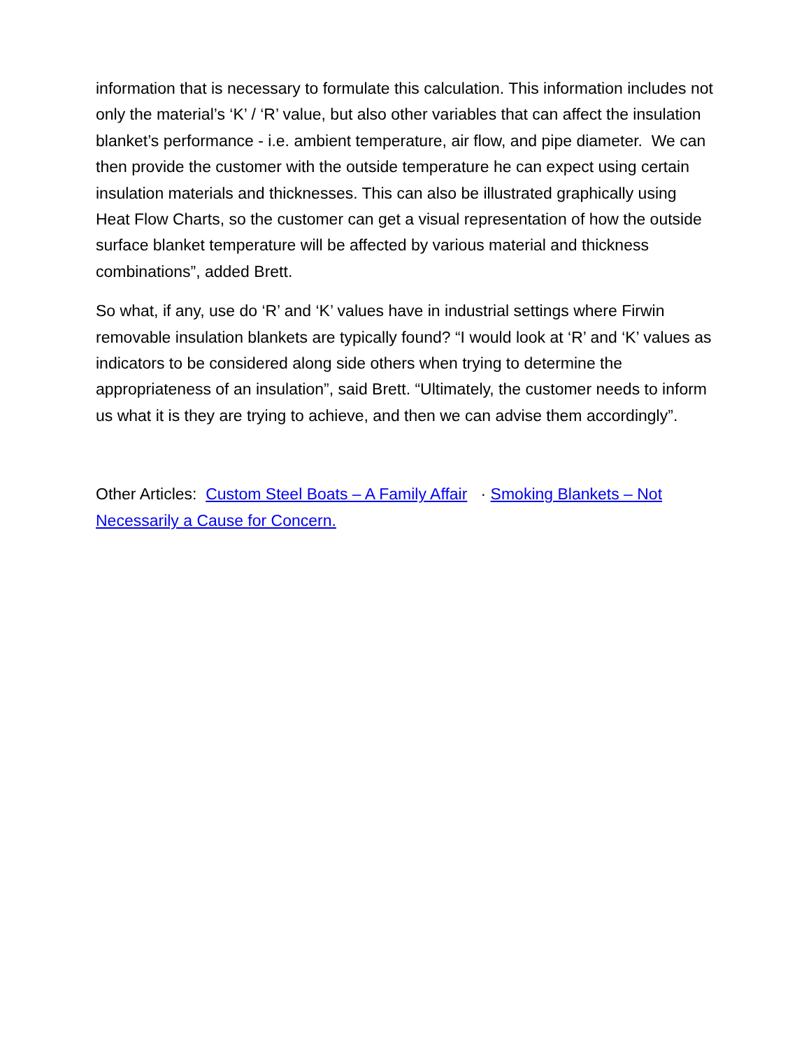information that is necessary to formulate this calculation. This information includes not only the material’s ‘K’ / ‘R’ value, but also other variables that can affect the insulation blanket’s performance - i.e. ambient temperature, air flow, and pipe diameter. We can then provide the customer with the outside temperature he can expect using certain insulation materials and thicknesses. This can also be illustrated graphically using Heat Flow Charts, so the customer can get a visual representation of how the outside surface blanket temperature will be affected by various material and thickness combinations”, added Brett.
So what, if any, use do ‘R’ and ‘K’ values have in industrial settings where Firwin removable insulation blankets are typically found? “I would look at ‘R’ and ‘K’ values as indicators to be considered along side others when trying to determine the appropriateness of an insulation”, said Brett. “Ultimately, the customer needs to inform us what it is they are trying to achieve, and then we can advise them accordingly”.
Other Articles: Custom Steel Boats – A Family Affair · Smoking Blankets – Not Necessarily a Cause for Concern.